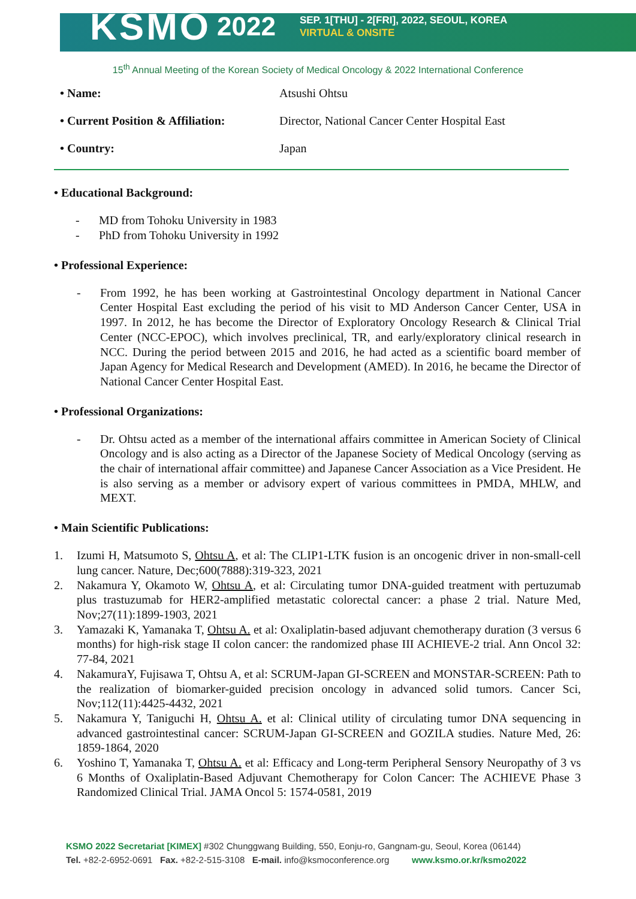KSMO 2022
SEP. 1[THU] - 2[FRI], 2022, SEOUL, KOREA
VIRTUAL & ONSITE
15<sup>th</sup> Annual Meeting of the Korean Society of Medical Oncology & 2022 International Conference
• Name: Atsushi Ohtsu
• Current Position & Affiliation: Director, National Cancer Center Hospital East
• Country: Japan
• Educational Background:
- MD from Tohoku University in 1983
- PhD from Tohoku University in 1992
• Professional Experience:
- From 1992, he has been working at Gastrointestinal Oncology department in National Cancer Center Hospital East excluding the period of his visit to MD Anderson Cancer Center, USA in 1997. In 2012, he has become the Director of Exploratory Oncology Research & Clinical Trial Center (NCC-EPOC), which involves preclinical, TR, and early/exploratory clinical research in NCC. During the period between 2015 and 2016, he had acted as a scientific board member of Japan Agency for Medical Research and Development (AMED). In 2016, he became the Director of National Cancer Center Hospital East.
• Professional Organizations:
- Dr. Ohtsu acted as a member of the international affairs committee in American Society of Clinical Oncology and is also acting as a Director of the Japanese Society of Medical Oncology (serving as the chair of international affair committee) and Japanese Cancer Association as a Vice President. He is also serving as a member or advisory expert of various committees in PMDA, MHLW, and MEXT.
• Main Scientific Publications:
1. Izumi H, Matsumoto S, Ohtsu A, et al: The CLIP1-LTK fusion is an oncogenic driver in non-small-cell lung cancer. Nature, Dec;600(7888):319-323, 2021
2. Nakamura Y, Okamoto W, Ohtsu A, et al: Circulating tumor DNA-guided treatment with pertuzumab plus trastuzumab for HER2-amplified metastatic colorectal cancer: a phase 2 trial. Nature Med, Nov;27(11):1899-1903, 2021
3. Yamazaki K, Yamanaka T, Ohtsu A. et al: Oxaliplatin-based adjuvant chemotherapy duration (3 versus 6 months) for high-risk stage II colon cancer: the randomized phase III ACHIEVE-2 trial. Ann Oncol 32: 77-84, 2021
4. NakamuraY, Fujisawa T, Ohtsu A, et al: SCRUM-Japan GI-SCREEN and MONSTAR-SCREEN: Path to the realization of biomarker-guided precision oncology in advanced solid tumors. Cancer Sci, Nov;112(11):4425-4432, 2021
5. Nakamura Y, Taniguchi H, Ohtsu A. et al: Clinical utility of circulating tumor DNA sequencing in advanced gastrointestinal cancer: SCRUM-Japan GI-SCREEN and GOZILA studies. Nature Med, 26: 1859-1864, 2020
6. Yoshino T, Yamanaka T, Ohtsu A. et al: Efficacy and Long-term Peripheral Sensory Neuropathy of 3 vs 6 Months of Oxaliplatin-Based Adjuvant Chemotherapy for Colon Cancer: The ACHIEVE Phase 3 Randomized Clinical Trial. JAMA Oncol 5: 1574-0581, 2019
KSMO 2022 Secretariat [KIMEX] #302 Chunggwang Building, 550, Eonju-ro, Gangnam-gu, Seoul, Korea (06144)
Tel. +82-2-6952-0691 Fax. +82-2-515-3108 E-mail. info@ksmoconference.org www.ksmo.or.kr/ksmo2022